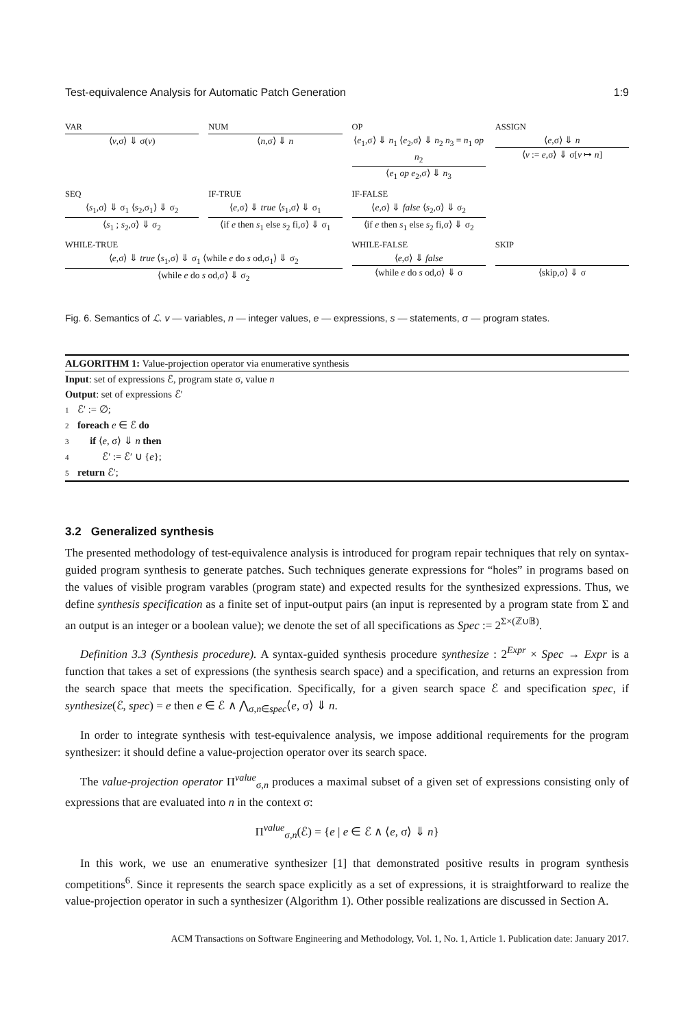Test-equivalence Analysis for Automatic Patch Generation 1:9
VAR
⟨v,σ⟩ ⇓ σ(v)
NUM
⟨n,σ⟩ ⇓ n
OP
⟨e<sub>1</sub>,σ⟩ ⇓ n<sub>1</sub> ⟨e<sub>2</sub>,σ⟩ ⇓ n<sub>2</sub> n<sub>3</sub> = n<sub>1</sub> op n<sub>2</sub>
⟨e<sub>1</sub> op e<sub>2</sub>,σ⟩ ⇓ n<sub>3</sub>
ASSIGN
⟨e,σ⟩ ⇓ n
⟨v := e,σ⟩ ⇓ σ[v ↦ n]
SEQ
⟨s<sub>1</sub>,σ⟩ ⇓ σ<sub>1</sub> ⟨s<sub>2</sub>,σ<sub>1</sub>⟩ ⇓ σ<sub>2</sub>
⟨s<sub>1</sub> ; s<sub>2</sub>,σ⟩ ⇓ σ<sub>2</sub>
IF-TRUE
⟨e,σ⟩ ⇓ true ⟨s<sub>1</sub>,σ⟩ ⇓ σ<sub>1</sub>
⟨if e then s<sub>1</sub> else s<sub>2</sub> fi,σ⟩ ⇓ σ<sub>1</sub>
IF-FALSE
⟨e,σ⟩ ⇓ false ⟨s<sub>2</sub>,σ⟩ ⇓ σ<sub>2</sub>
⟨if e then s<sub>1</sub> else s<sub>2</sub> fi,σ⟩ ⇓ σ<sub>2</sub>
WHILE-TRUE
⟨e,σ⟩ ⇓ true ⟨s<sub>1</sub>,σ⟩ ⇓ σ<sub>1</sub> ⟨while e do s od,σ<sub>1</sub>⟩ ⇓ σ<sub>2</sub>
⟨while e do s od,σ⟩ ⇓ σ<sub>2</sub>
WHILE-FALSE
⟨e,σ⟩ ⇓ false
⟨while e do s od,σ⟩ ⇓ σ
SKIP
⟨skip,σ⟩ ⇓ σ
Fig. 6. Semantics of ℒ. v — variables, n — integer values, e — expressions, s — statements, σ — program states.
ALGORITHM 1: Value-projection operator via enumerative synthesis
Input: set of expressions ℰ, program state σ, value n
Output: set of expressions ℰ′
1 ℰ′ := ∅;
2 foreach e ∈ ℰ do
3 if ⟨e, σ⟩ ⇓ n then
4 ℰ′ := ℰ′ ∪ {e};
5 return ℰ′;
3.2 Generalized synthesis
The presented methodology of test-equivalence analysis is introduced for program repair techniques that rely on syntax-guided program synthesis to generate patches. Such techniques generate expressions for “holes” in programs based on the values of visible program varables (program state) and expected results for the synthesized expressions. Thus, we define synthesis specification as a finite set of input-output pairs (an input is represented by a program state from Σ and an output is an integer or a boolean value); we denote the set of all specifications as Spec := 2<sup>Σ×(ℤ∪𝔹)</sup>.
Definition 3.3 (Synthesis procedure). A syntax-guided synthesis procedure synthesize : 2<sup>Expr</sup> × Spec → Expr is a function that takes a set of expressions (the synthesis search space) and a specification, and returns an expression from the search space that meets the specification. Specifically, for a given search space ℰ and specification spec, if synthesize(ℰ, spec) = e then e ∈ ℰ ∧ ⋀<sub>σ,n∈spec</sub>⟨e, σ⟩ ⇓ n.
In order to integrate synthesis with test-equivalence analysis, we impose additional requirements for the program synthesizer: it should define a value-projection operator over its search space.
The value-projection operator Π<sup>value</sup><sub>σ,n</sub> produces a maximal subset of a given set of expressions consisting only of expressions that are evaluated into n in the context σ:
Π<sup>value</sup><sub>σ,n</sub>(ℰ) = {e | e ∈ ℰ ∧ ⟨e, σ⟩ ⇓ n}
In this work, we use an enumerative synthesizer [1] that demonstrated positive results in program synthesis competitions<sup>6</sup>. Since it represents the search space explicitly as a set of expressions, it is straightforward to realize the value-projection operator in such a synthesizer (Algorithm 1). Other possible realizations are discussed in Section A.
ACM Transactions on Software Engineering and Methodology, Vol. 1, No. 1, Article 1. Publication date: January 2017.